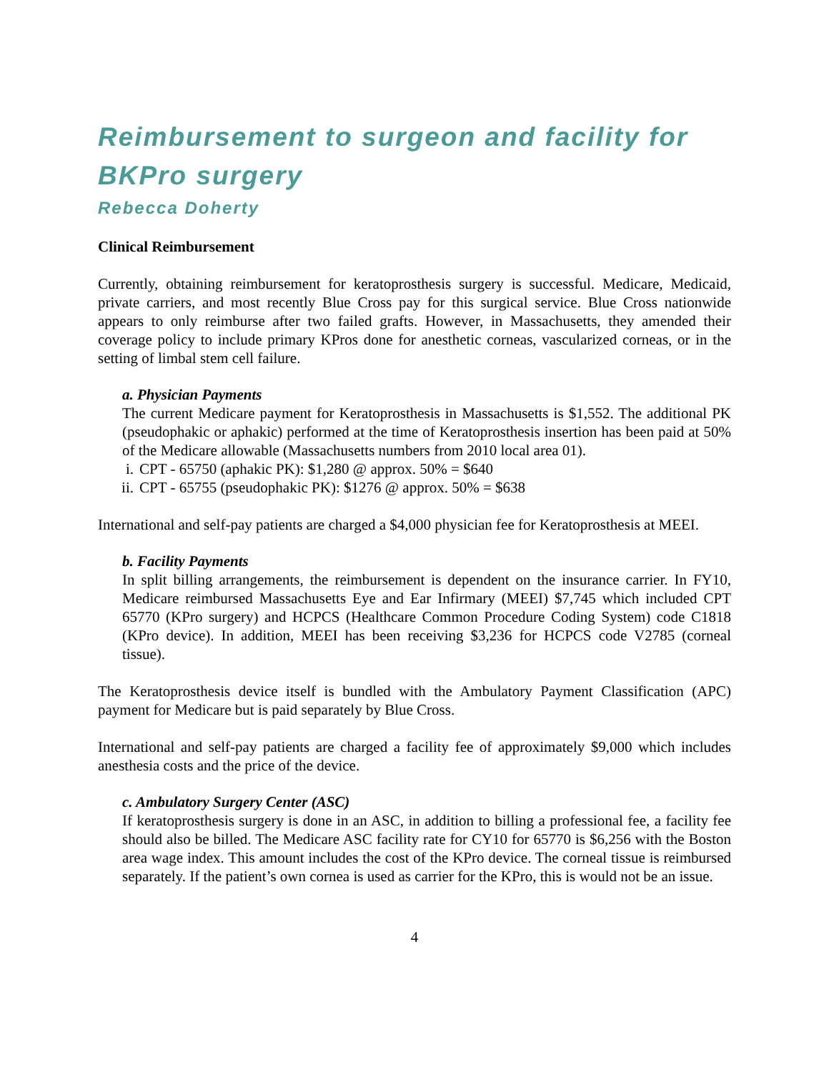Reimbursement to surgeon and facility for BKPro surgery
Rebecca Doherty
Clinical Reimbursement
Currently, obtaining reimbursement for keratoprosthesis surgery is successful. Medicare, Medicaid, private carriers, and most recently Blue Cross pay for this surgical service. Blue Cross nationwide appears to only reimburse after two failed grafts. However, in Massachusetts, they amended their coverage policy to include primary KPros done for anesthetic corneas, vascularized corneas, or in the setting of limbal stem cell failure.
a. Physician Payments
The current Medicare payment for Keratoprosthesis in Massachusetts is $1,552. The additional PK (pseudophakic or aphakic) performed at the time of Keratoprosthesis insertion has been paid at 50% of the Medicare allowable (Massachusetts numbers from 2010 local area 01).
i. CPT - 65750 (aphakic PK): $1,280 @ approx. 50% = $640
ii. CPT - 65755 (pseudophakic PK): $1276 @ approx. 50% = $638
International and self-pay patients are charged a $4,000 physician fee for Keratoprosthesis at MEEI.
b. Facility Payments
In split billing arrangements, the reimbursement is dependent on the insurance carrier. In FY10, Medicare reimbursed Massachusetts Eye and Ear Infirmary (MEEI) $7,745 which included CPT 65770 (KPro surgery) and HCPCS (Healthcare Common Procedure Coding System) code C1818 (KPro device). In addition, MEEI has been receiving $3,236 for HCPCS code V2785 (corneal tissue).
The Keratoprosthesis device itself is bundled with the Ambulatory Payment Classification (APC) payment for Medicare but is paid separately by Blue Cross.
International and self-pay patients are charged a facility fee of approximately $9,000 which includes anesthesia costs and the price of the device.
c. Ambulatory Surgery Center (ASC)
If keratoprosthesis surgery is done in an ASC, in addition to billing a professional fee, a facility fee should also be billed. The Medicare ASC facility rate for CY10 for 65770 is $6,256 with the Boston area wage index. This amount includes the cost of the KPro device. The corneal tissue is reimbursed separately. If the patient’s own cornea is used as carrier for the KPro, this is would not be an issue.
4